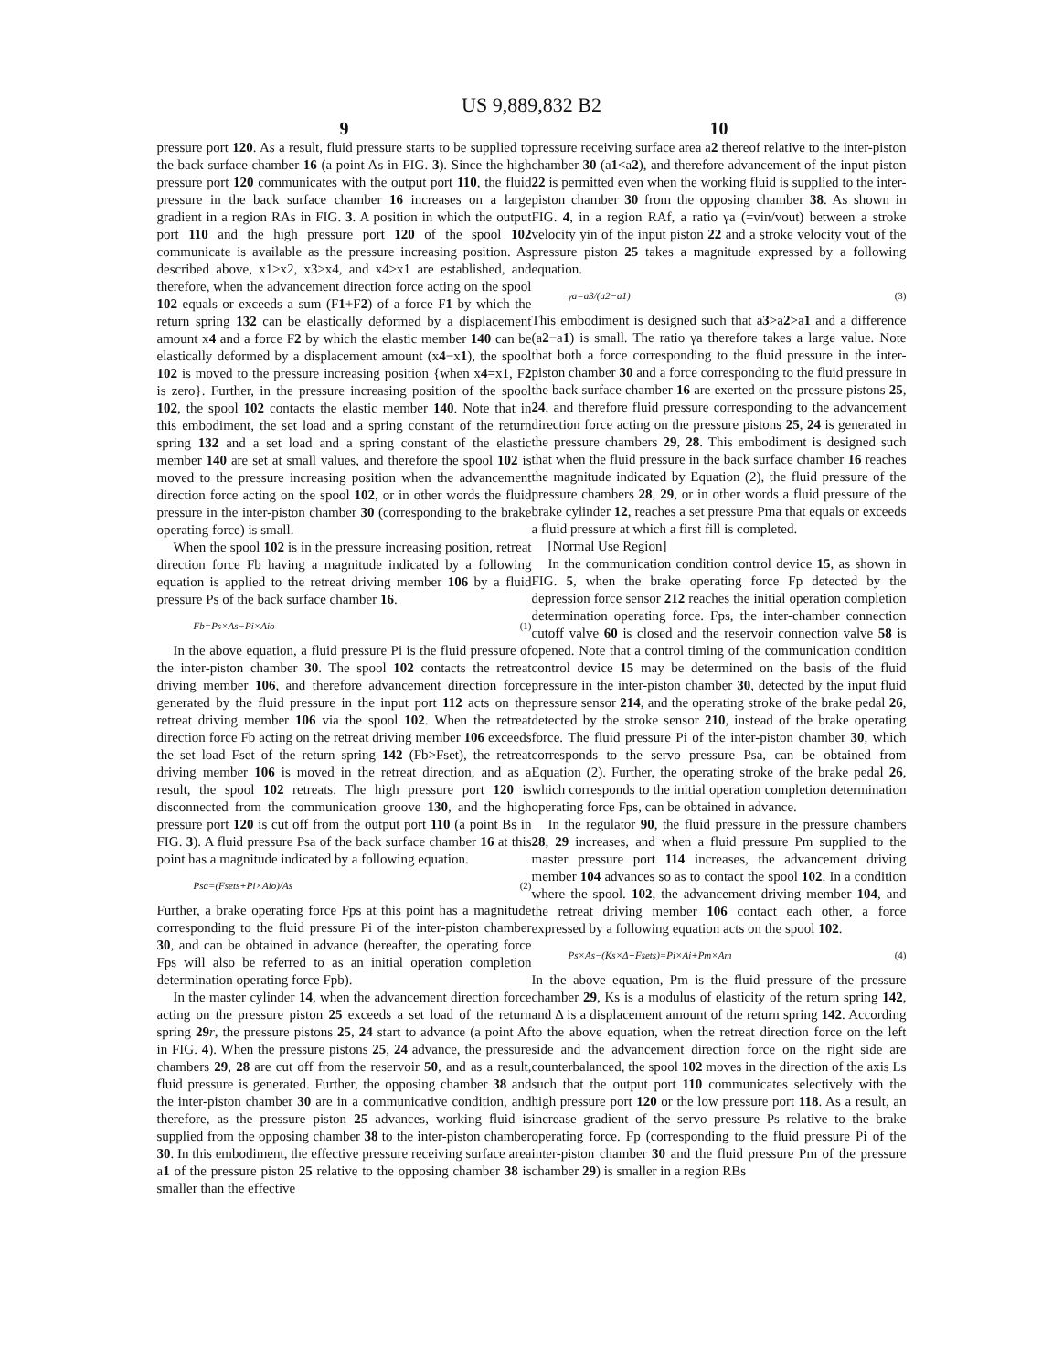US 9,889,832 B2
9
pressure port 120. As a result, fluid pressure starts to be supplied to the back surface chamber 16 (a point As in FIG. 3). Since the high pressure port 120 communicates with the output port 110, the fluid pressure in the back surface chamber 16 increases on a large gradient in a region RAs in FIG. 3. A position in which the output port 110 and the high pressure port 120 of the spool 102 communicate is available as the pressure increasing position. As described above, x1≥x2, x3≥x4, and x4≥x1 are established, and therefore, when the advancement direction force acting on the spool 102 equals or exceeds a sum (F1+F2) of a force F1 by which the return spring 132 can be elastically deformed by a displacement amount x4 and a force F2 by which the elastic member 140 can be elastically deformed by a displacement amount (x4−x1), the spool 102 is moved to the pressure increasing position {when x4=x1, F2 is zero}. Further, in the pressure increasing position of the spool 102, the spool 102 contacts the elastic member 140. Note that in this embodiment, the set load and a spring constant of the return spring 132 and a set load and a spring constant of the elastic member 140 are set at small values, and therefore the spool 102 is moved to the pressure increasing position when the advancement direction force acting on the spool 102, or in other words the fluid pressure in the inter-piston chamber 30 (corresponding to the brake operating force) is small.
When the spool 102 is in the pressure increasing position, retreat direction force Fb having a magnitude indicated by a following equation is applied to the retreat driving member 106 by a fluid pressure Ps of the back surface chamber 16.
Fb=Ps×As−Pi×Aio (1)
In the above equation, a fluid pressure Pi is the fluid pressure of the inter-piston chamber 30. The spool 102 contacts the retreat driving member 106, and therefore advancement direction force generated by the fluid pressure in the input port 112 acts on the retreat driving member 106 via the spool 102. When the retreat direction force Fb acting on the retreat driving member 106 exceeds the set load Fset of the return spring 142 (Fb>Fset), the retreat driving member 106 is moved in the retreat direction, and as a result, the spool 102 retreats. The high pressure port 120 is disconnected from the communication groove 130, and the high pressure port 120 is cut off from the output port 110 (a point Bs in FIG. 3). A fluid pressure Psa of the back surface chamber 16 at this point has a magnitude indicated by a following equation.
Psa=(Fsets+Pi×Aio)/As (2)
Further, a brake operating force Fps at this point has a magnitude corresponding to the fluid pressure Pi of the inter-piston chamber 30, and can be obtained in advance (hereafter, the operating force Fps will also be referred to as an initial operation completion determination operating force Fpb).
In the master cylinder 14, when the advancement direction force acting on the pressure piston 25 exceeds a set load of the return spring 29 r, the pressure pistons 25, 24 start to advance (a point Af in FIG. 4). When the pressure pistons 25, 24 advance, the pressure chambers 29, 28 are cut off from the reservoir 50, and as a result, fluid pressure is generated. Further, the opposing chamber 38 and the inter-piston chamber 30 are in a communicative condition, and therefore, as the pressure piston 25 advances, working fluid is supplied from the opposing chamber 38 to the inter-piston chamber 30. In this embodiment, the effective pressure receiving surface area a1 of the pressure piston 25 relative to the opposing chamber 38 is smaller than the effective
10
pressure receiving surface area a2 thereof relative to the inter-piston chamber 30 (a1<a2), and therefore advancement of the input piston 22 is permitted even when the working fluid is supplied to the inter-piston chamber 30 from the opposing chamber 38. As shown in FIG. 4, in a region RAf, a ratio γa (=vin/vout) between a stroke velocity yin of the input piston 22 and a stroke velocity vout of the pressure piston 25 takes a magnitude expressed by a following equation.
γa=a3/(a2−a1) (3)
This embodiment is designed such that a3>a2>a1 and a difference (a2−a1) is small. The ratio γa therefore takes a large value. Note that both a force corresponding to the fluid pressure in the inter-piston chamber 30 and a force corresponding to the fluid pressure in the back surface chamber 16 are exerted on the pressure pistons 25, 24, and therefore fluid pressure corresponding to the advancement direction force acting on the pressure pistons 25, 24 is generated in the pressure chambers 29, 28. This embodiment is designed such that when the fluid pressure in the back surface chamber 16 reaches the magnitude indicated by Equation (2), the fluid pressure of the pressure chambers 28, 29, or in other words a fluid pressure of the brake cylinder 12, reaches a set pressure Pma that equals or exceeds a fluid pressure at which a first fill is completed.
[Normal Use Region]
In the communication condition control device 15, as shown in FIG. 5, when the brake operating force Fp detected by the depression force sensor 212 reaches the initial operation completion determination operating force. Fps, the inter-chamber connection cutoff valve 60 is closed and the reservoir connection valve 58 is opened. Note that a control timing of the communication condition control device 15 may be determined on the basis of the fluid pressure in the inter-piston chamber 30, detected by the input fluid pressure sensor 214, and the operating stroke of the brake pedal 26, detected by the stroke sensor 210, instead of the brake operating force. The fluid pressure Pi of the inter-piston chamber 30, which corresponds to the servo pressure Psa, can be obtained from Equation (2). Further, the operating stroke of the brake pedal 26, which corresponds to the initial operation completion determination operating force Fps, can be obtained in advance.
In the regulator 90, the fluid pressure in the pressure chambers 28, 29 increases, and when a fluid pressure Pm supplied to the master pressure port 114 increases, the advancement driving member 104 advances so as to contact the spool 102. In a condition where the spool. 102, the advancement driving member 104, and the retreat driving member 106 contact each other, a force expressed by a following equation acts on the spool 102.
Ps×As−(Ks×Δ+Fsets)=Pi×Ai+Pm×Am (4)
In the above equation, Pm is the fluid pressure of the pressure chamber 29, Ks is a modulus of elasticity of the return spring 142, and Δ is a displacement amount of the return spring 142. According to the above equation, when the retreat direction force on the left side and the advancement direction force on the right side are counterbalanced, the spool 102 moves in the direction of the axis Ls such that the output port 110 communicates selectively with the high pressure port 120 or the low pressure port 118. As a result, an increase gradient of the servo pressure Ps relative to the brake operating force. Fp (corresponding to the fluid pressure Pi of the inter-piston chamber 30 and the fluid pressure Pm of the pressure chamber 29) is smaller in a region RBs